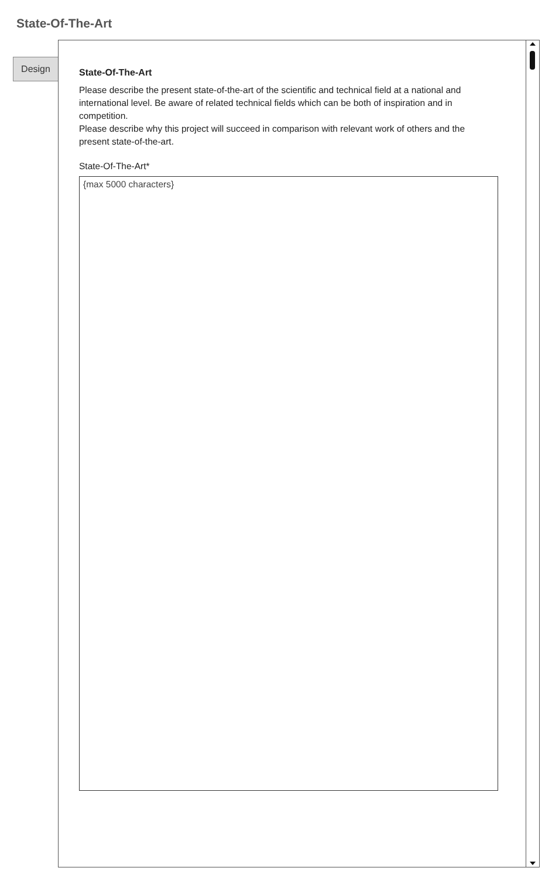State-Of-The-Art
Design
State-Of-The-Art
Please describe the present state-of-the-art of the scientific and technical field at a national and international level. Be aware of related technical fields which can be both of inspiration and in competition.
Please describe why this project will succeed in comparison with relevant work of others and the present state-of-the-art.
State-Of-The-Art*
{max 5000 characters}